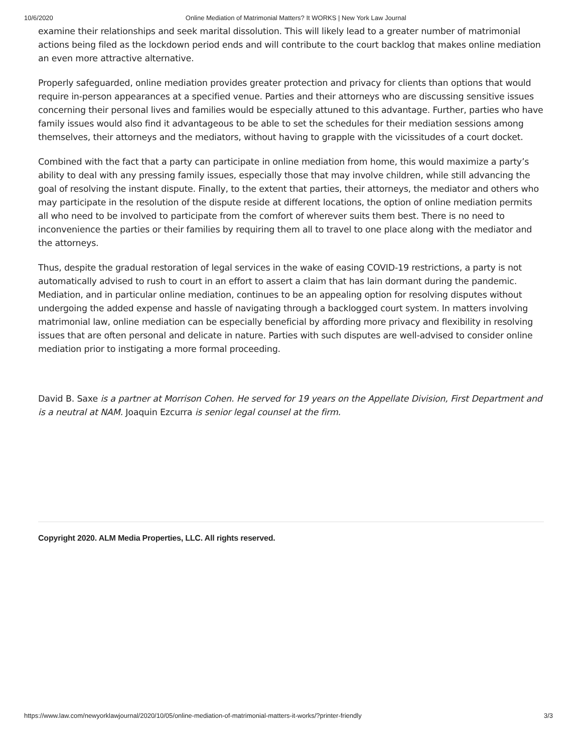10/6/2020 Online Mediation of Matrimonial Matters? It WORKS | New York Law Journal
examine their relationships and seek marital dissolution. This will likely lead to a greater number of matrimonial actions being filed as the lockdown period ends and will contribute to the court backlog that makes online mediation an even more attractive alternative.
Properly safeguarded, online mediation provides greater protection and privacy for clients than options that would require in-person appearances at a specified venue. Parties and their attorneys who are discussing sensitive issues concerning their personal lives and families would be especially attuned to this advantage. Further, parties who have family issues would also find it advantageous to be able to set the schedules for their mediation sessions among themselves, their attorneys and the mediators, without having to grapple with the vicissitudes of a court docket.
Combined with the fact that a party can participate in online mediation from home, this would maximize a party’s ability to deal with any pressing family issues, especially those that may involve children, while still advancing the goal of resolving the instant dispute. Finally, to the extent that parties, their attorneys, the mediator and others who may participate in the resolution of the dispute reside at different locations, the option of online mediation permits all who need to be involved to participate from the comfort of wherever suits them best. There is no need to inconvenience the parties or their families by requiring them all to travel to one place along with the mediator and the attorneys.
Thus, despite the gradual restoration of legal services in the wake of easing COVID-19 restrictions, a party is not automatically advised to rush to court in an effort to assert a claim that has lain dormant during the pandemic. Mediation, and in particular online mediation, continues to be an appealing option for resolving disputes without undergoing the added expense and hassle of navigating through a backlogged court system. In matters involving matrimonial law, online mediation can be especially beneficial by affording more privacy and flexibility in resolving issues that are often personal and delicate in nature. Parties with such disputes are well-advised to consider online mediation prior to instigating a more formal proceeding.
David B. Saxe is a partner at Morrison Cohen. He served for 19 years on the Appellate Division, First Department and is a neutral at NAM. Joaquin Ezcurra is senior legal counsel at the firm.
Copyright 2020. ALM Media Properties, LLC. All rights reserved.
https://www.law.com/newyorklawjournal/2020/10/05/online-mediation-of-matrimonial-matters-it-works/?printer-friendly 3/3